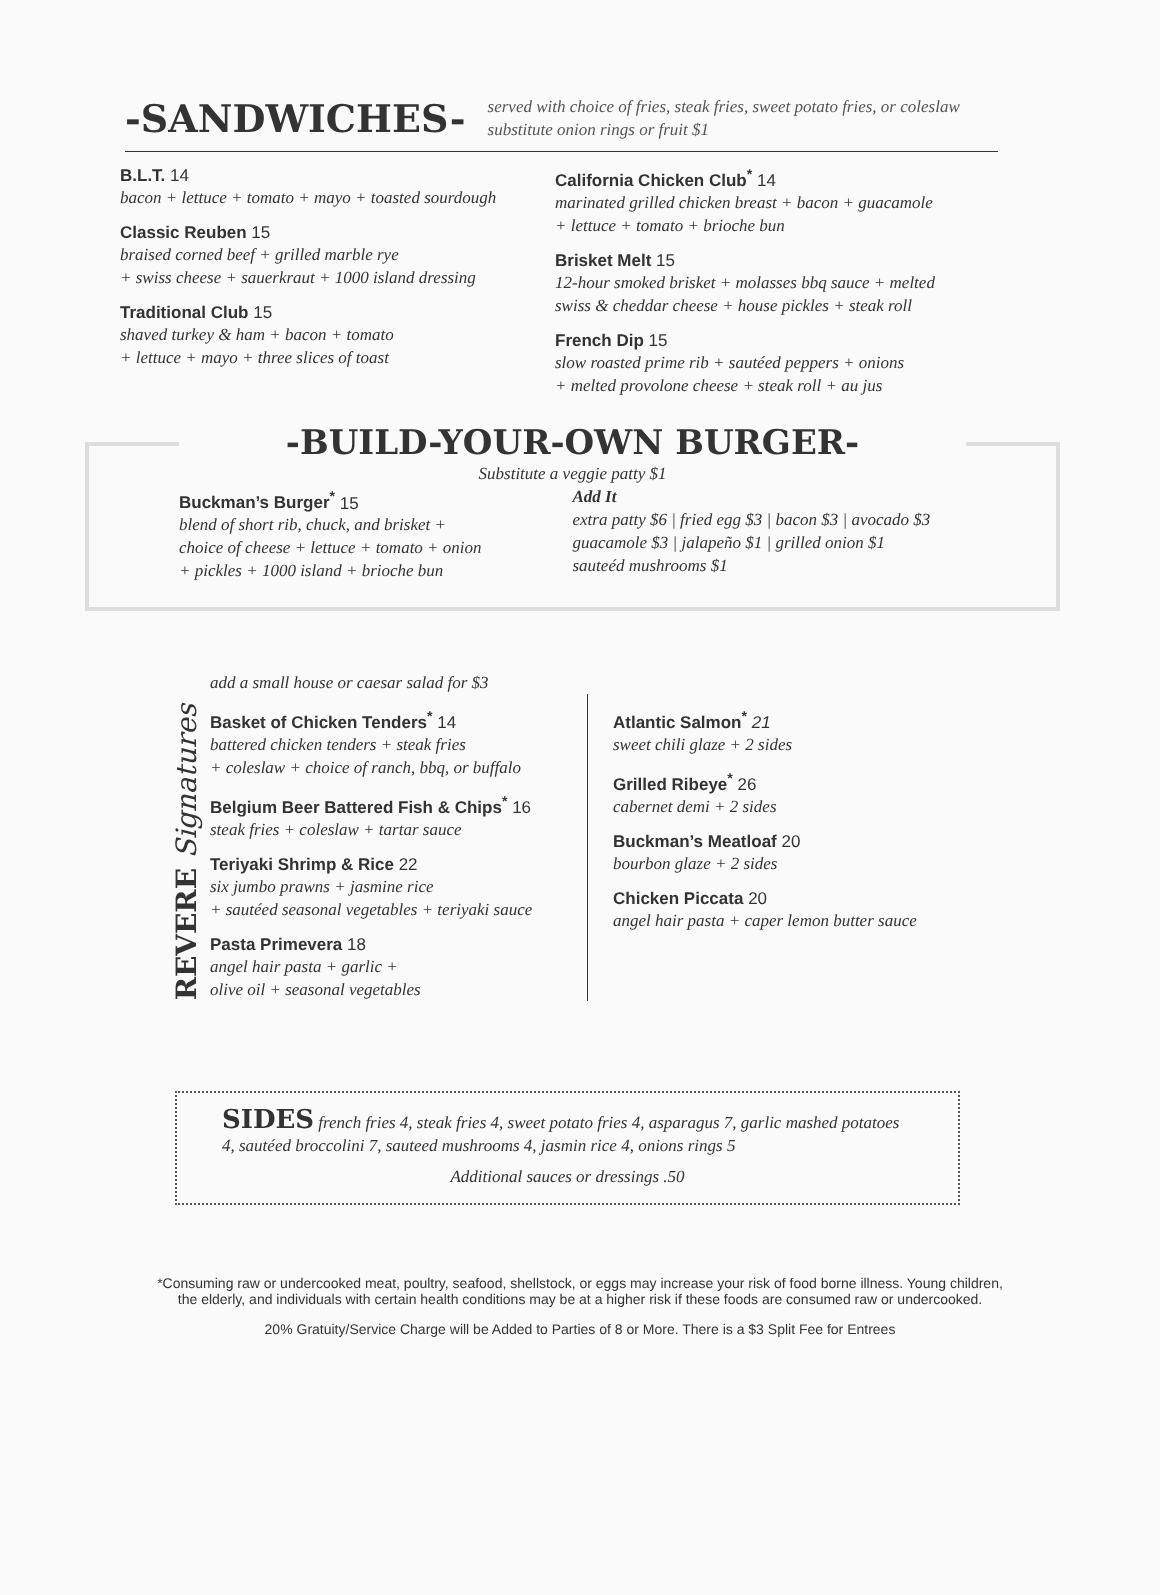-SANDWICHES-
served with choice of fries, steak fries, sweet potato fries, or coleslaw
substitute onion rings or fruit $1
B.L.T. 14
bacon + lettuce + tomato + mayo + toasted sourdough
Classic Reuben 15
braised corned beef + grilled marble rye
+ swiss cheese + sauerkraut + 1000 island dressing
Traditional Club 15
shaved turkey & ham + bacon + tomato
+ lettuce + mayo + three slices of toast
California Chicken Club<sup>*</sup> 14
marinated grilled chicken breast + bacon + guacamole
+ lettuce + tomato + brioche bun
Brisket Melt 15
12-hour smoked brisket + molasses bbq sauce + melted
swiss & cheddar cheese + house pickles + steak roll
French Dip 15
slow roasted prime rib + sautéed peppers + onions
+ melted provolone cheese + steak roll + au jus
-BUILD-YOUR-OWN BURGER-
Substitute a veggie patty $1
Buckman’s Burger<sup>*</sup> 15
blend of short rib, chuck, and brisket +
choice of cheese + lettuce + tomato + onion
+ pickles + 1000 island + brioche bun
Add It
extra patty $6 | fried egg $3 | bacon $3 | avocado $3
guacamole $3 | jalapeño $1 | grilled onion $1
sauteéd mushrooms $1
REVERE Signatures
add a small house or caesar salad for $3
Basket of Chicken Tenders<sup>*</sup> 14
battered chicken tenders + steak fries
+ coleslaw + choice of ranch, bbq, or buffalo
Belgium Beer Battered Fish & Chips<sup>*</sup> 16
steak fries + coleslaw + tartar sauce
Teriyaki Shrimp & Rice 22
six jumbo prawns + jasmine rice
+ sautéed seasonal vegetables + teriyaki sauce
Pasta Primevera 18
angel hair pasta + garlic +
olive oil + seasonal vegetables
Atlantic Salmon<sup>*</sup> 21
sweet chili glaze + 2 sides
Grilled Ribeye<sup>*</sup> 26
cabernet demi + 2 sides
Buckman’s Meatloaf 20
bourbon glaze + 2 sides
Chicken Piccata 20
angel hair pasta + caper lemon butter sauce
SIDES french fries 4, steak fries 4, sweet potato fries 4, asparagus 7, garlic mashed potatoes 4, sautéed broccolini 7, sauteed mushrooms 4, jasmin rice 4, onions rings 5
Additional sauces or dressings .50
*Consuming raw or undercooked meat, poultry, seafood, shellstock, or eggs may increase your risk of food borne illness. Young children,
the elderly, and individuals with certain health conditions may be at a higher risk if these foods are consumed raw or undercooked.
20% Gratuity/Service Charge will be Added to Parties of 8 or More. There is a $3 Split Fee for Entrees